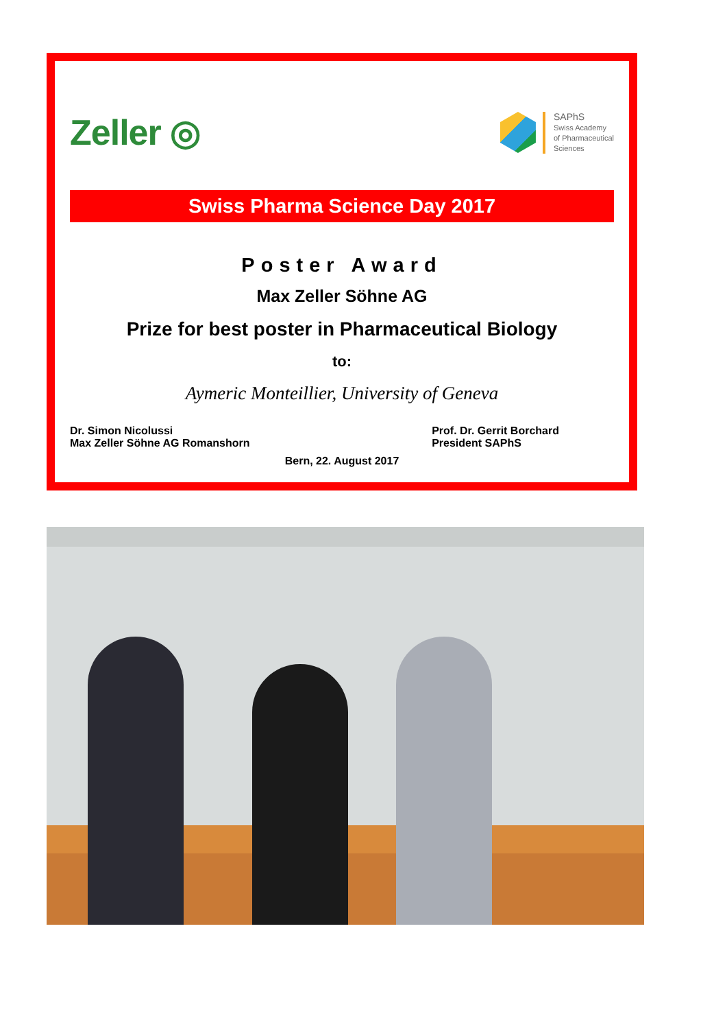Zeller ◎
SAPhS
Swiss Academy
of Pharmaceutical
Sciences
Swiss Pharma Science Day 2017
Poster Award
Max Zeller Söhne AG
Prize for best poster in Pharmaceutical Biology
to:
Aymeric Monteillier, University of Geneva
Dr. Simon Nicolussi
Max Zeller Söhne AG Romanshorn
Prof. Dr. Gerrit Borchard
President SAPhS
Bern, 22. August 2017